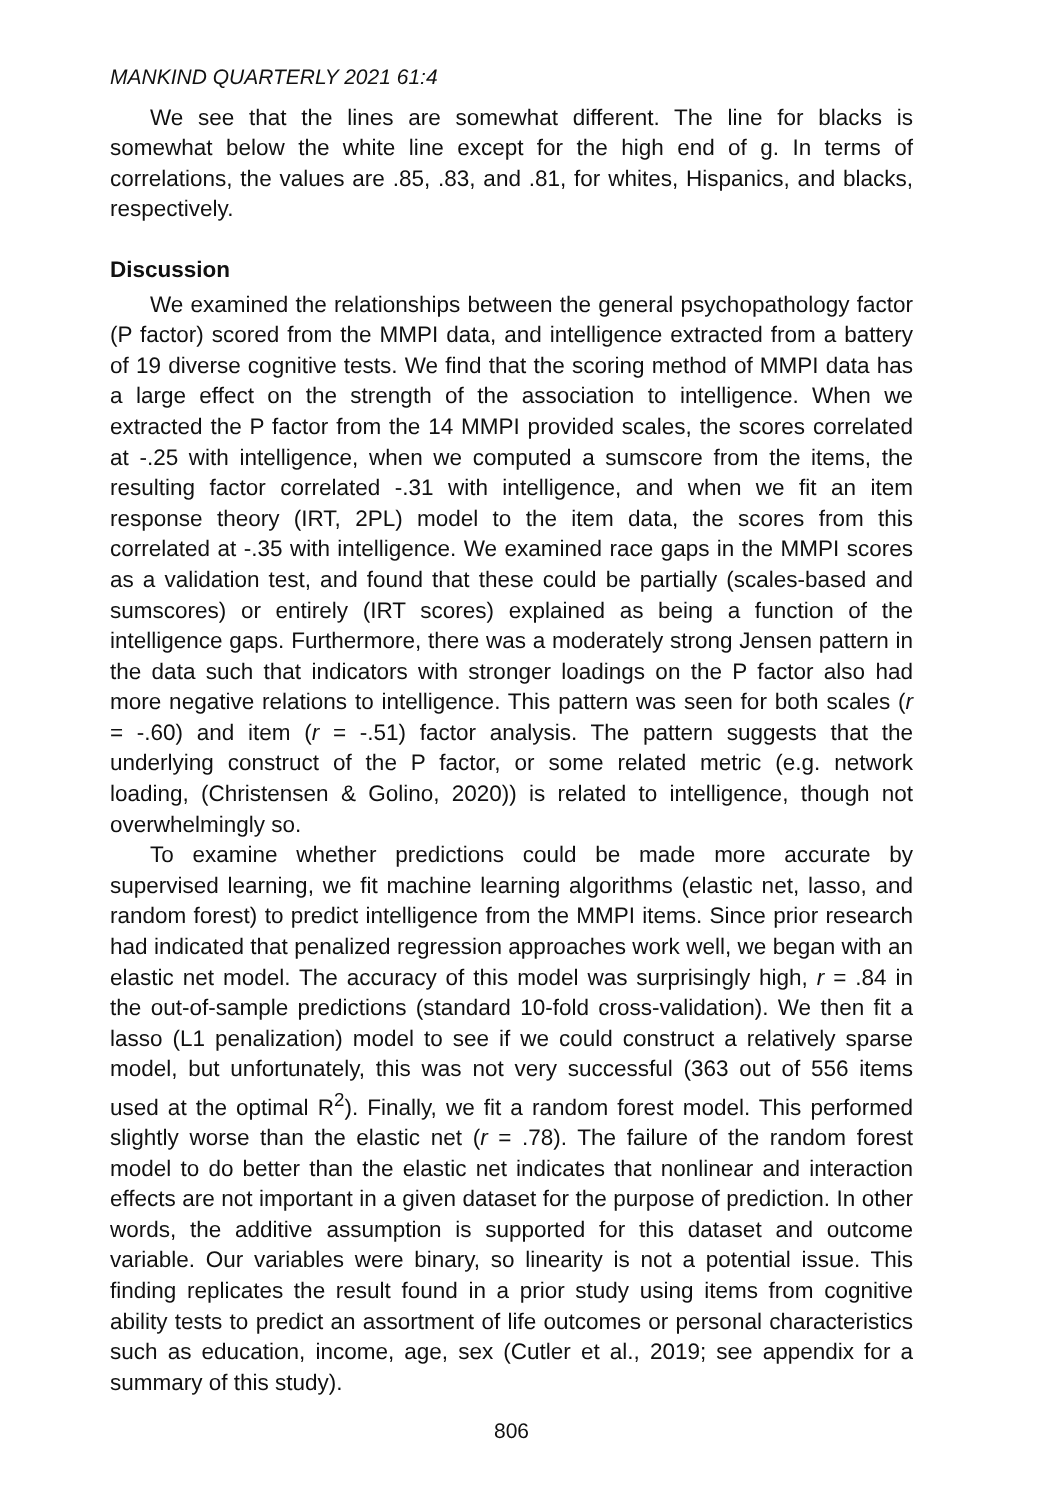MANKIND QUARTERLY 2021 61:4
We see that the lines are somewhat different. The line for blacks is somewhat below the white line except for the high end of g. In terms of correlations, the values are .85, .83, and .81, for whites, Hispanics, and blacks, respectively.
Discussion
We examined the relationships between the general psychopathology factor (P factor) scored from the MMPI data, and intelligence extracted from a battery of 19 diverse cognitive tests. We find that the scoring method of MMPI data has a large effect on the strength of the association to intelligence. When we extracted the P factor from the 14 MMPI provided scales, the scores correlated at -.25 with intelligence, when we computed a sumscore from the items, the resulting factor correlated -.31 with intelligence, and when we fit an item response theory (IRT, 2PL) model to the item data, the scores from this correlated at -.35 with intelligence. We examined race gaps in the MMPI scores as a validation test, and found that these could be partially (scales-based and sumscores) or entirely (IRT scores) explained as being a function of the intelligence gaps. Furthermore, there was a moderately strong Jensen pattern in the data such that indicators with stronger loadings on the P factor also had more negative relations to intelligence. This pattern was seen for both scales (r = -.60) and item (r = -.51) factor analysis. The pattern suggests that the underlying construct of the P factor, or some related metric (e.g. network loading, (Christensen & Golino, 2020)) is related to intelligence, though not overwhelmingly so.
To examine whether predictions could be made more accurate by supervised learning, we fit machine learning algorithms (elastic net, lasso, and random forest) to predict intelligence from the MMPI items. Since prior research had indicated that penalized regression approaches work well, we began with an elastic net model. The accuracy of this model was surprisingly high, r = .84 in the out-of-sample predictions (standard 10-fold cross-validation). We then fit a lasso (L1 penalization) model to see if we could construct a relatively sparse model, but unfortunately, this was not very successful (363 out of 556 items used at the optimal R<sup>2</sup>). Finally, we fit a random forest model. This performed slightly worse than the elastic net (r = .78). The failure of the random forest model to do better than the elastic net indicates that nonlinear and interaction effects are not important in a given dataset for the purpose of prediction. In other words, the additive assumption is supported for this dataset and outcome variable. Our variables were binary, so linearity is not a potential issue. This finding replicates the result found in a prior study using items from cognitive ability tests to predict an assortment of life outcomes or personal characteristics such as education, income, age, sex (Cutler et al., 2019; see appendix for a summary of this study).
806